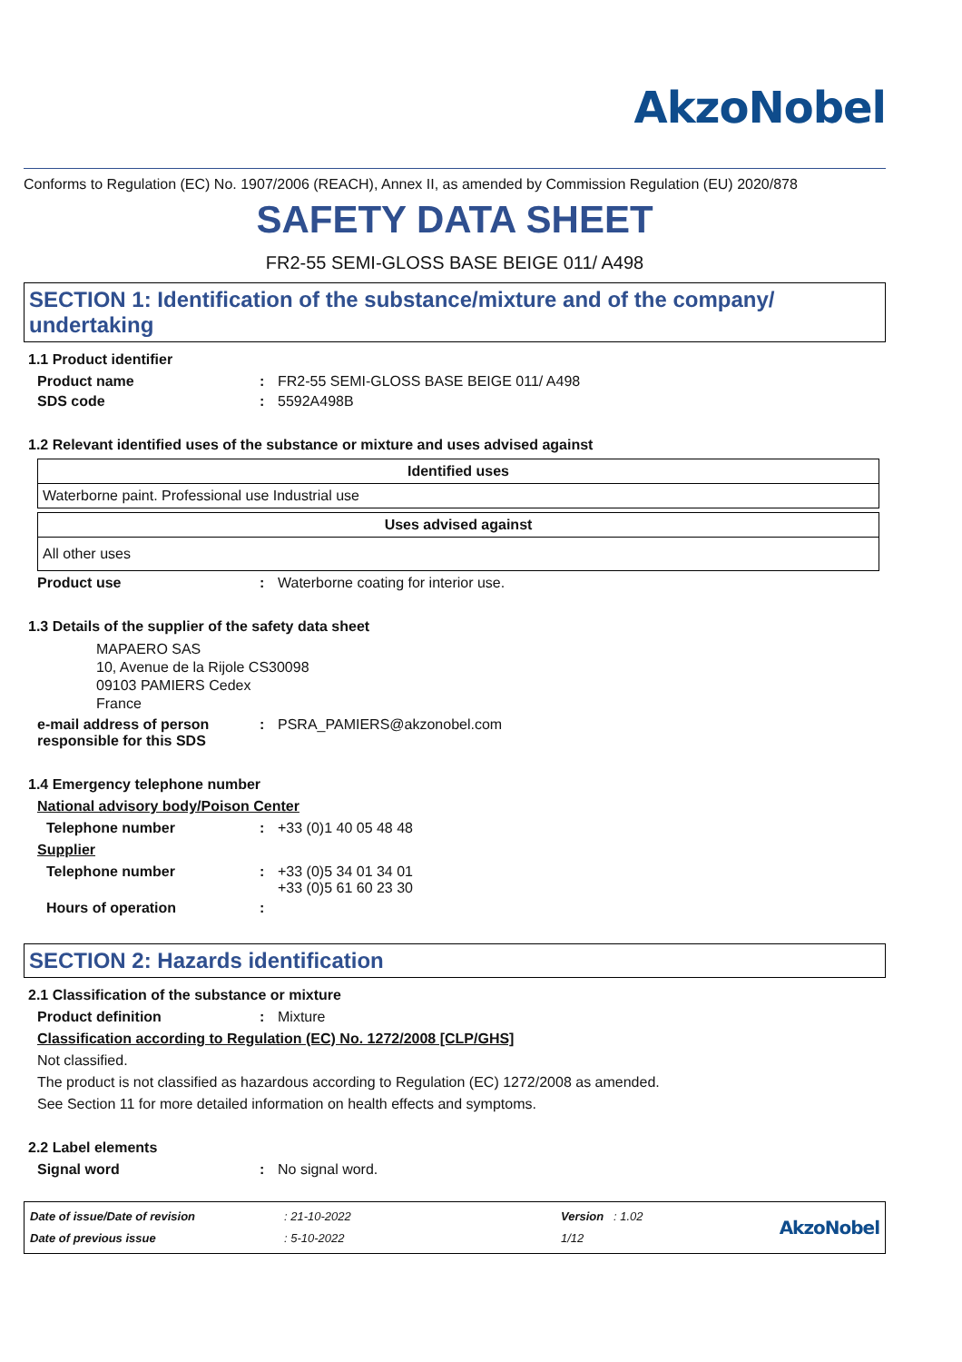AkzoNobel
Conforms to Regulation (EC) No. 1907/2006 (REACH), Annex II, as amended by Commission Regulation (EU) 2020/878
SAFETY DATA SHEET
FR2-55 SEMI-GLOSS BASE BEIGE 011/ A498
SECTION 1: Identification of the substance/mixture and of the company/ undertaking
1.1 Product identifier
Product name: FR2-55 SEMI-GLOSS BASE BEIGE 011/ A498
SDS code: 5592A498B
1.2 Relevant identified uses of the substance or mixture and uses advised against
| Identified uses |
| --- |
| Waterborne paint. Professional use Industrial use |
| Uses advised against |
| --- |
| All other uses |
Product use: Waterborne coating for interior use.
1.3 Details of the supplier of the safety data sheet
MAPAERO SAS
10, Avenue de la Rijole CS30098
09103 PAMIERS Cedex
France
e-mail address of person responsible for this SDS: PSRA_PAMIERS@akzonobel.com
1.4 Emergency telephone number
National advisory body/Poison Center
Telephone number: +33 (0)1 40 05 48 48
Supplier
Telephone number: +33 (0)5 34 01 34 01
+33 (0)5 61 60 23 30
Hours of operation:
SECTION 2: Hazards identification
2.1 Classification of the substance or mixture
Product definition: Mixture
Classification according to Regulation (EC) No. 1272/2008 [CLP/GHS]
Not classified.
The product is not classified as hazardous according to Regulation (EC) 1272/2008 as amended.
See Section 11 for more detailed information on health effects and symptoms.
2.2 Label elements
Signal word: No signal word.
Date of issue/Date of revision
Date of previous issue
: 21-10-2022
: 5-10-2022
Version : 1.02
1/12
AkzoNobel